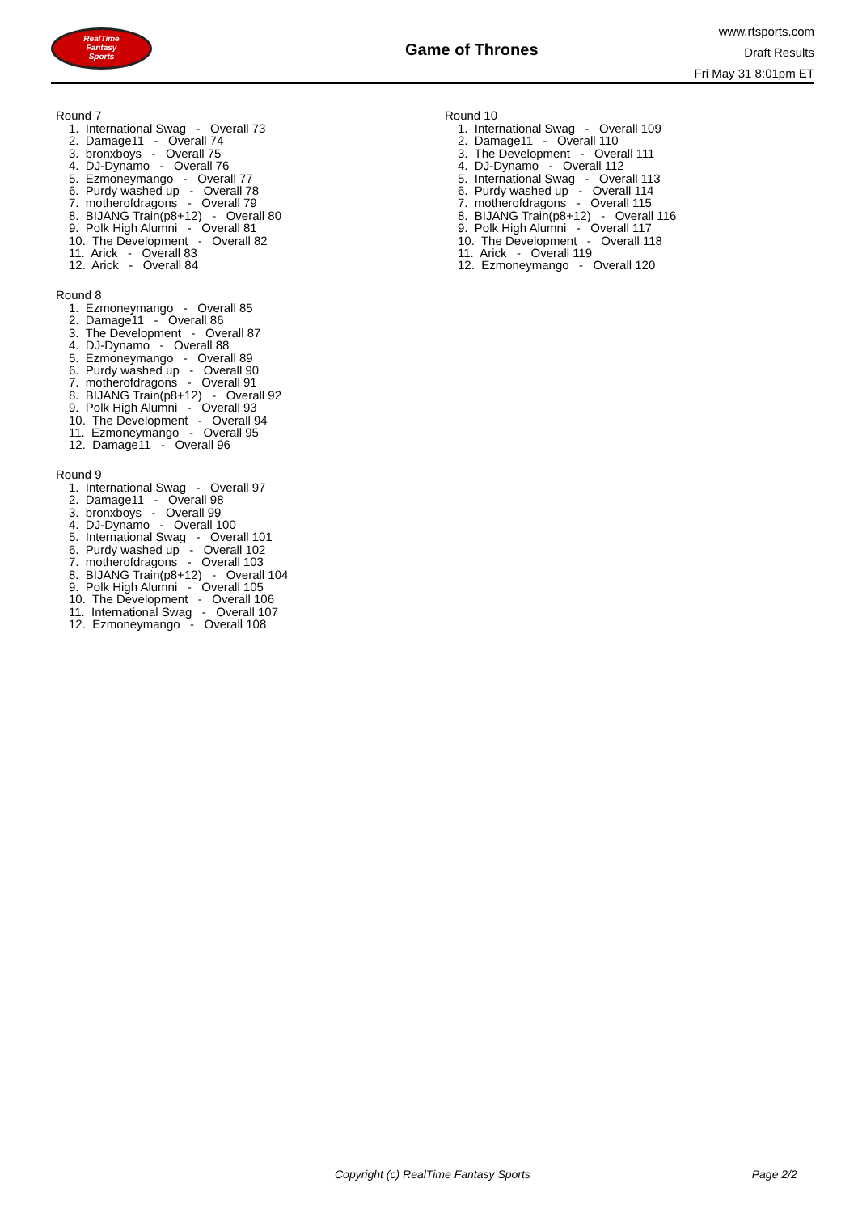RealTime
Fantasy
Sports
Game of Thrones
www.rtsports.com
Draft Results
Fri May 31 8:01pm ET
Round 7
1. International Swag - Overall 73
2. Damage11 - Overall 74
3. bronxboys - Overall 75
4. DJ-Dynamo - Overall 76
5. Ezmoneymango - Overall 77
6. Purdy washed up - Overall 78
7. motherofdragons - Overall 79
8. BIJANG Train(p8+12) - Overall 80
9. Polk High Alumni - Overall 81
10. The Development - Overall 82
11. Arick - Overall 83
12. Arick - Overall 84
Round 8
1. Ezmoneymango - Overall 85
2. Damage11 - Overall 86
3. The Development - Overall 87
4. DJ-Dynamo - Overall 88
5. Ezmoneymango - Overall 89
6. Purdy washed up - Overall 90
7. motherofdragons - Overall 91
8. BIJANG Train(p8+12) - Overall 92
9. Polk High Alumni - Overall 93
10. The Development - Overall 94
11. Ezmoneymango - Overall 95
12. Damage11 - Overall 96
Round 9
1. International Swag - Overall 97
2. Damage11 - Overall 98
3. bronxboys - Overall 99
4. DJ-Dynamo - Overall 100
5. International Swag - Overall 101
6. Purdy washed up - Overall 102
7. motherofdragons - Overall 103
8. BIJANG Train(p8+12) - Overall 104
9. Polk High Alumni - Overall 105
10. The Development - Overall 106
11. International Swag - Overall 107
12. Ezmoneymango - Overall 108
Round 10
1. International Swag - Overall 109
2. Damage11 - Overall 110
3. The Development - Overall 111
4. DJ-Dynamo - Overall 112
5. International Swag - Overall 113
6. Purdy washed up - Overall 114
7. motherofdragons - Overall 115
8. BIJANG Train(p8+12) - Overall 116
9. Polk High Alumni - Overall 117
10. The Development - Overall 118
11. Arick - Overall 119
12. Ezmoneymango - Overall 120
Copyright (c) RealTime Fantasy Sports Page 2/2